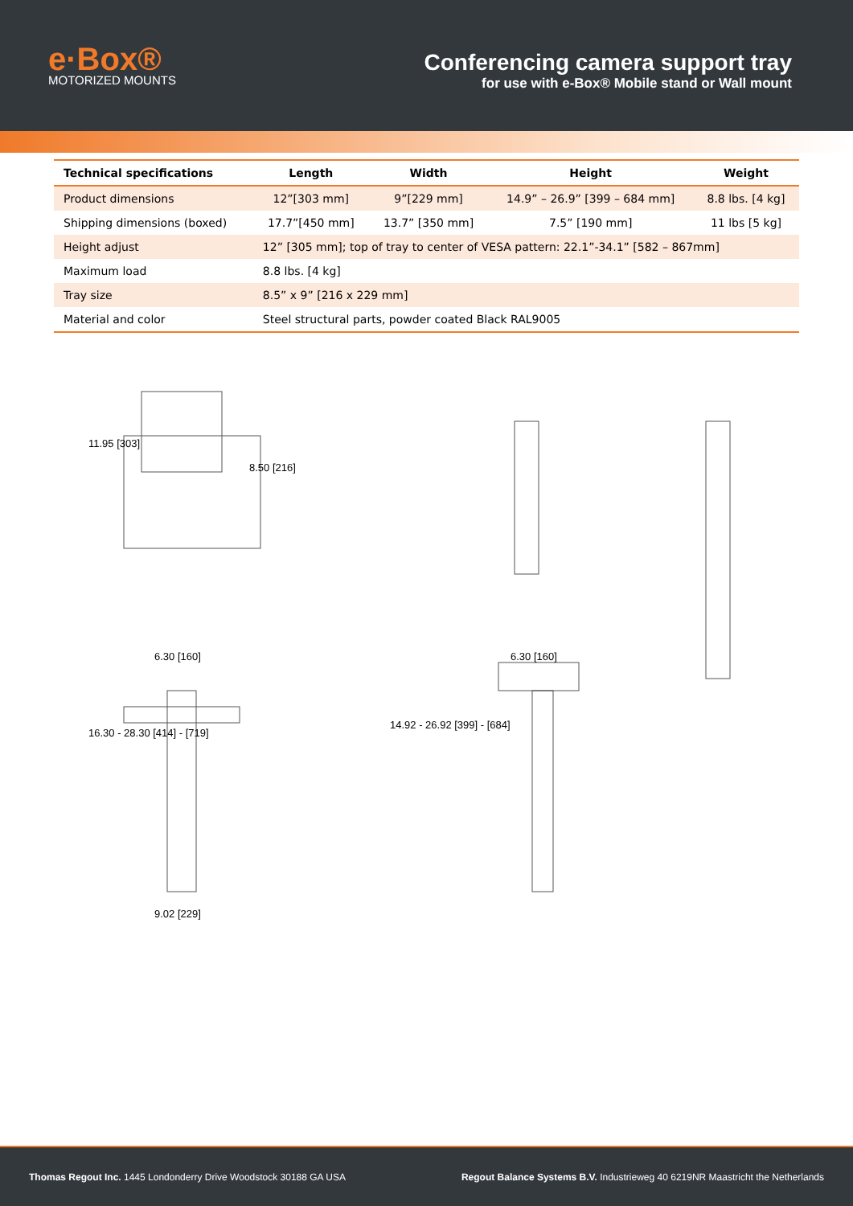e·Box®
MOTORIZED MOUNTS
Conferencing camera support tray
for use with e-Box® Mobile stand or Wall mount
| Technical specifications | Length | Width | Height | Weight |
| --- | --- | --- | --- | --- |
| Product dimensions | 12”[303 mm] | 9”[229 mm] | 14.9” – 26.9” [399 – 684 mm] | 8.8 lbs. [4 kg] |
| Shipping dimensions (boxed) | 17.7”[450 mm] | 13.7” [350 mm] | 7.5” [190 mm] | 11 lbs [5 kg] |
| Height adjust | 12” [305 mm]; top of tray to center of VESA pattern: 22.1”-34.1” [582 – 867mm] | | | |
| Maximum load | 8.8 lbs. [4 kg] | | | |
| Tray size | 8.5” x 9” [216 x 229 mm] | | | |
| Material and color | Steel structural parts, powder coated Black RAL9005 | | | |
11.95 [303]
8.50 [216]
6.30 [160]
16.30 - 28.30 [414] - [719]
9.02 [229]
6.30 [160]
14.92 - 26.92 [399] - [684]
Thomas Regout Inc. 1445 Londonderry Drive Woodstock 30188 GA USA Regout Balance Systems B.V. Industrieweg 40 6219NR Maastricht the Netherlands